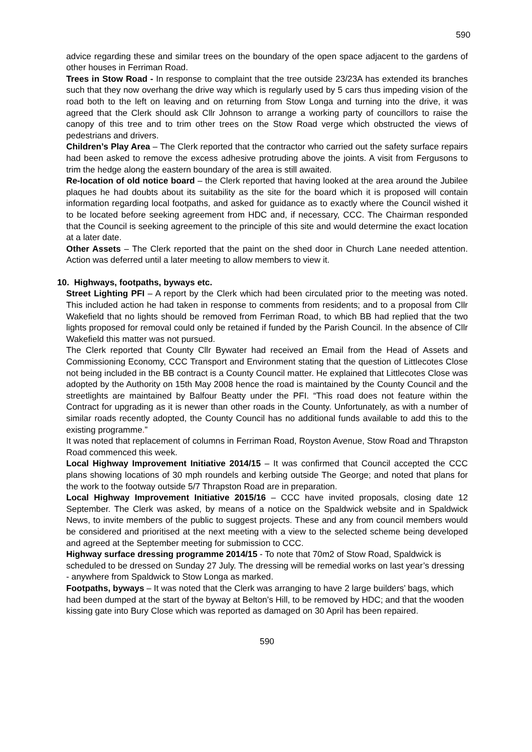590
advice regarding these and similar trees on the boundary of the open space adjacent to the gardens of other houses in Ferriman Road.
Trees in Stow Road - In response to complaint that the tree outside 23/23A has extended its branches such that they now overhang the drive way which is regularly used by 5 cars thus impeding vision of the road both to the left on leaving and on returning from Stow Longa and turning into the drive, it was agreed that the Clerk should ask Cllr Johnson to arrange a working party of councillors to raise the canopy of this tree and to trim other trees on the Stow Road verge which obstructed the views of pedestrians and drivers.
Children’s Play Area – The Clerk reported that the contractor who carried out the safety surface repairs had been asked to remove the excess adhesive protruding above the joints. A visit from Fergusons to trim the hedge along the eastern boundary of the area is still awaited.
Re-location of old notice board – the Clerk reported that having looked at the area around the Jubilee plaques he had doubts about its suitability as the site for the board which it is proposed will contain information regarding local footpaths, and asked for guidance as to exactly where the Council wished it to be located before seeking agreement from HDC and, if necessary, CCC. The Chairman responded that the Council is seeking agreement to the principle of this site and would determine the exact location at a later date.
Other Assets – The Clerk reported that the paint on the shed door in Church Lane needed attention. Action was deferred until a later meeting to allow members to view it.
10. Highways, footpaths, byways etc.
Street Lighting PFI – A report by the Clerk which had been circulated prior to the meeting was noted. This included action he had taken in response to comments from residents; and to a proposal from Cllr Wakefield that no lights should be removed from Ferriman Road, to which BB had replied that the two lights proposed for removal could only be retained if funded by the Parish Council. In the absence of Cllr Wakefield this matter was not pursued.
The Clerk reported that County Cllr Bywater had received an Email from the Head of Assets and Commissioning Economy, CCC Transport and Environment stating that the question of Littlecotes Close not being included in the BB contract is a County Council matter. He explained that Littlecotes Close was adopted by the Authority on 15th May 2008 hence the road is maintained by the County Council and the streetlights are maintained by Balfour Beatty under the PFI. “This road does not feature within the Contract for upgrading as it is newer than other roads in the County. Unfortunately, as with a number of similar roads recently adopted, the County Council has no additional funds available to add this to the existing programme.”
It was noted that replacement of columns in Ferriman Road, Royston Avenue, Stow Road and Thrapston Road commenced this week.
Local Highway Improvement Initiative 2014/15 – It was confirmed that Council accepted the CCC plans showing locations of 30 mph roundels and kerbing outside The George; and noted that plans for the work to the footway outside 5/7 Thrapston Road are in preparation.
Local Highway Improvement Initiative 2015/16 – CCC have invited proposals, closing date 12 September. The Clerk was asked, by means of a notice on the Spaldwick website and in Spaldwick News, to invite members of the public to suggest projects. These and any from council members would be considered and prioritised at the next meeting with a view to the selected scheme being developed and agreed at the September meeting for submission to CCC.
Highway surface dressing programme 2014/15 - To note that 70m2 of Stow Road, Spaldwick is scheduled to be dressed on Sunday 27 July. The dressing will be remedial works on last year’s dressing - anywhere from Spaldwick to Stow Longa as marked.
Footpaths, byways – It was noted that the Clerk was arranging to have 2 large builders’ bags, which had been dumped at the start of the byway at Belton’s Hill, to be removed by HDC; and that the wooden kissing gate into Bury Close which was reported as damaged on 30 April has been repaired.
590